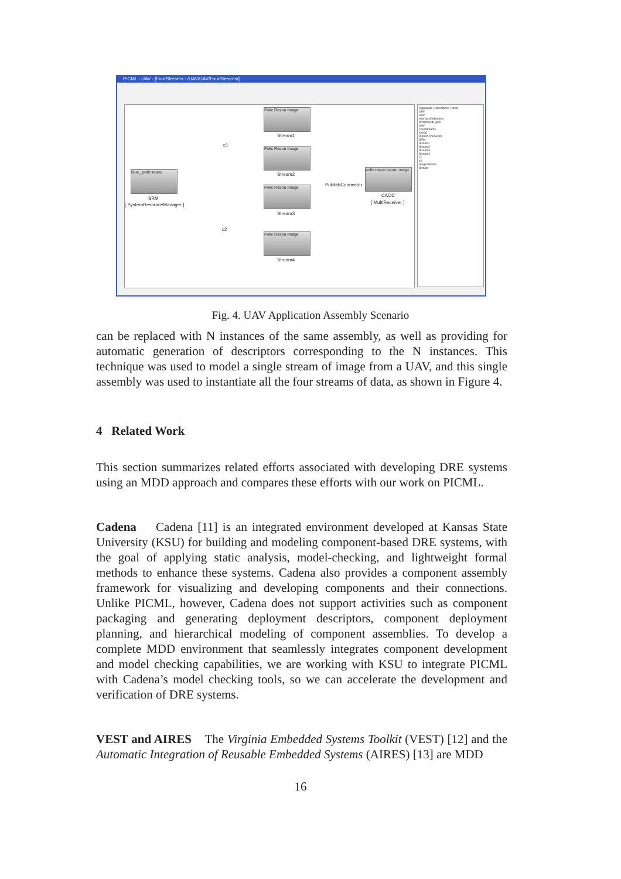PICML - UAV - [FourStreams - /UAV/UAV/FourStreams/]
Polic Resou Image
Stream1
Polic Resou Image
Stream2
Polic Resou Image
Stream3
Polic Resou Image
Stream4
blue_ polic resou
SRM
[ SystemResourceManager ]
polic resou incom outgo
CAOC
[ MultiReceiver ]
PublishConnector
c1
c2
Aggregate | Inheritance | Meta
UAV
UAV
InterfaceDefinitions
PredefinedTypes
UAV
FourStreams
CAOC
PublishConnector
SRM
Stream1
Stream2
Stream3
Stream4
c1
c2
SingleStream
Stream
Fig. 4. UAV Application Assembly Scenario
can be replaced with N instances of the same assembly, as well as providing for automatic generation of descriptors corresponding to the N instances. This technique was used to model a single stream of image from a UAV, and this single assembly was used to instantiate all the four streams of data, as shown in Figure 4.
4 Related Work
This section summarizes related efforts associated with developing DRE systems using an MDD approach and compares these efforts with our work on PICML.
Cadena Cadena [11] is an integrated environment developed at Kansas State University (KSU) for building and modeling component-based DRE systems, with the goal of applying static analysis, model-checking, and lightweight formal methods to enhance these systems. Cadena also provides a component assembly framework for visualizing and developing components and their connections. Unlike PICML, however, Cadena does not support activities such as component packaging and generating deployment descriptors, component deployment planning, and hierarchical modeling of component assemblies. To develop a complete MDD environment that seamlessly integrates component development and model checking capabilities, we are working with KSU to integrate PICML with Cadena’s model checking tools, so we can accelerate the development and verification of DRE systems.
VEST and AIRES The Virginia Embedded Systems Toolkit (VEST) [12] and the Automatic Integration of Reusable Embedded Systems (AIRES) [13] are MDD
16